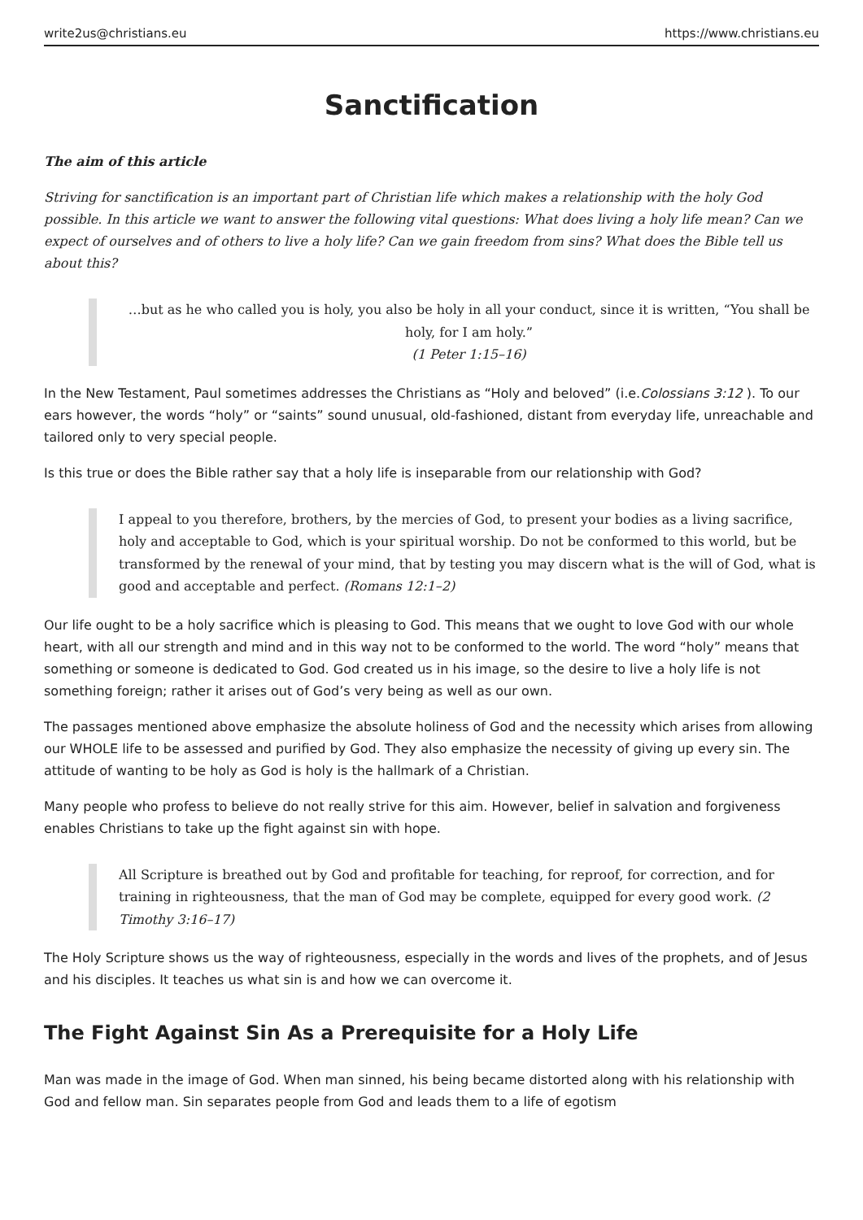write2us@christians.eu https://www.christians.eu
Sanctification
The aim of this article
Striving for sanctification is an important part of Christian life which makes a relationship with the holy God possible. In this article we want to answer the following vital questions: What does living a holy life mean? Can we expect of ourselves and of others to live a holy life? Can we gain freedom from sins? What does the Bible tell us about this?
…but as he who called you is holy, you also be holy in all your conduct, since it is written, “You shall be holy, for I am holy.”
(1 Peter 1:15–16)
In the New Testament, Paul sometimes addresses the Christians as “Holy and beloved” (i.e.Colossians 3:12 ). To our ears however, the words “holy” or “saints” sound unusual, old-fashioned, distant from everyday life, unreachable and tailored only to very special people.
Is this true or does the Bible rather say that a holy life is inseparable from our relationship with God?
I appeal to you therefore, brothers, by the mercies of God, to present your bodies as a living sacrifice, holy and acceptable to God, which is your spiritual worship. Do not be conformed to this world, but be transformed by the renewal of your mind, that by testing you may discern what is the will of God, what is good and acceptable and perfect. (Romans 12:1–2)
Our life ought to be a holy sacrifice which is pleasing to God. This means that we ought to love God with our whole heart, with all our strength and mind and in this way not to be conformed to the world. The word “holy” means that something or someone is dedicated to God. God created us in his image, so the desire to live a holy life is not something foreign; rather it arises out of God’s very being as well as our own.
The passages mentioned above emphasize the absolute holiness of God and the necessity which arises from allowing our WHOLE life to be assessed and purified by God. They also emphasize the necessity of giving up every sin. The attitude of wanting to be holy as God is holy is the hallmark of a Christian.
Many people who profess to believe do not really strive for this aim. However, belief in salvation and forgiveness enables Christians to take up the fight against sin with hope.
All Scripture is breathed out by God and profitable for teaching, for reproof, for correction, and for training in righteousness, that the man of God may be complete, equipped for every good work. (2 Timothy 3:16–17)
The Holy Scripture shows us the way of righteousness, especially in the words and lives of the prophets, and of Jesus and his disciples. It teaches us what sin is and how we can overcome it.
The Fight Against Sin As a Prerequisite for a Holy Life
Man was made in the image of God. When man sinned, his being became distorted along with his relationship with God and fellow man. Sin separates people from God and leads them to a life of egotism